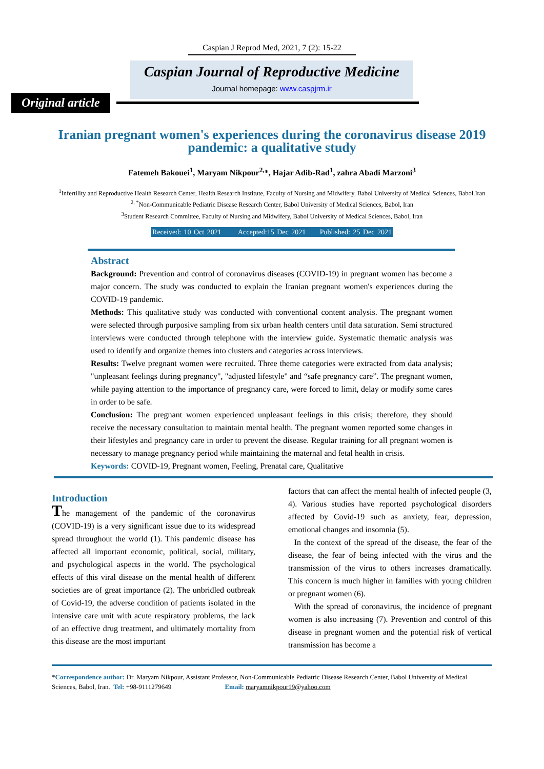Caspian J Reprod Med, 2021, 7 (2): 15-22
Caspian Journal of Reproductive Medicine
Journal homepage: www.caspjrm.ir
Original article
Iranian pregnant women's experiences during the coronavirus disease 2019 pandemic: a qualitative study
Fatemeh Bakouei<sup>1</sup>, Maryam Nikpour<sup>2,</sup>*, Hajar Adib-Rad<sup>1</sup>, zahra Abadi Marzoni<sup>3</sup>
<sup>1</sup> Infertility and Reproductive Health Research Center, Health Research Institute, Faculty of Nursing and Midwifery, Babol University of Medical Sciences, Babol.Iran
<sup>2, *</sup>Non-Communicable Pediatric Disease Research Center, Babol University of Medical Sciences, Babol, Iran
<sup>3</sup> Student Research Committee, Faculty of Nursing and Midwifery, Babol University of Medical Sciences, Babol, Iran
Received: 10 Oct 2021 Accepted:15 Dec 2021 Published: 25 Dec 2021
Abstract
Background: Prevention and control of coronavirus diseases (COVID-19) in pregnant women has become a major concern. The study was conducted to explain the Iranian pregnant women's experiences during the COVID-19 pandemic.
Methods: This qualitative study was conducted with conventional content analysis. The pregnant women were selected through purposive sampling from six urban health centers until data saturation. Semi structured interviews were conducted through telephone with the interview guide. Systematic thematic analysis was used to identify and organize themes into clusters and categories across interviews.
Results: Twelve pregnant women were recruited. Three theme categories were extracted from data analysis; "unpleasant feelings during pregnancy", "adjusted lifestyle" and “safe pregnancy care”. The pregnant women, while paying attention to the importance of pregnancy care, were forced to limit, delay or modify some cares in order to be safe.
Conclusion: The pregnant women experienced unpleasant feelings in this crisis; therefore, they should receive the necessary consultation to maintain mental health. The pregnant women reported some changes in their lifestyles and pregnancy care in order to prevent the disease. Regular training for all pregnant women is necessary to manage pregnancy period while maintaining the maternal and fetal health in crisis.
Keywords: COVID-19, Pregnant women, Feeling, Prenatal care, Qualitative
Introduction
The management of the pandemic of the coronavirus (COVID-19) is a very significant issue due to its widespread spread throughout the world (1). This pandemic disease has affected all important economic, political, social, military, and psychological aspects in the world. The psychological effects of this viral disease on the mental health of different societies are of great importance (2). The unbridled outbreak of Covid-19, the adverse condition of patients isolated in the intensive care unit with acute respiratory problems, the lack of an effective drug treatment, and ultimately mortality from this disease are the most important
factors that can affect the mental health of infected people (3, 4). Various studies have reported psychological disorders affected by Covid-19 such as anxiety, fear, depression, emotional changes and insomnia (5).
In the context of the spread of the disease, the fear of the disease, the fear of being infected with the virus and the transmission of the virus to others increases dramatically. This concern is much higher in families with young children or pregnant women (6).
With the spread of coronavirus, the incidence of pregnant women is also increasing (7). Prevention and control of this disease in pregnant women and the potential risk of vertical transmission has become a
*Correspondence author: Dr. Maryam Nikpour, Assistant Professor, Non-Communicable Pediatric Disease Research Center, Babol University of Medical Sciences, Babol, Iran. Tel: +98-9111279649 Email: maryamnikpour19@yahoo.com